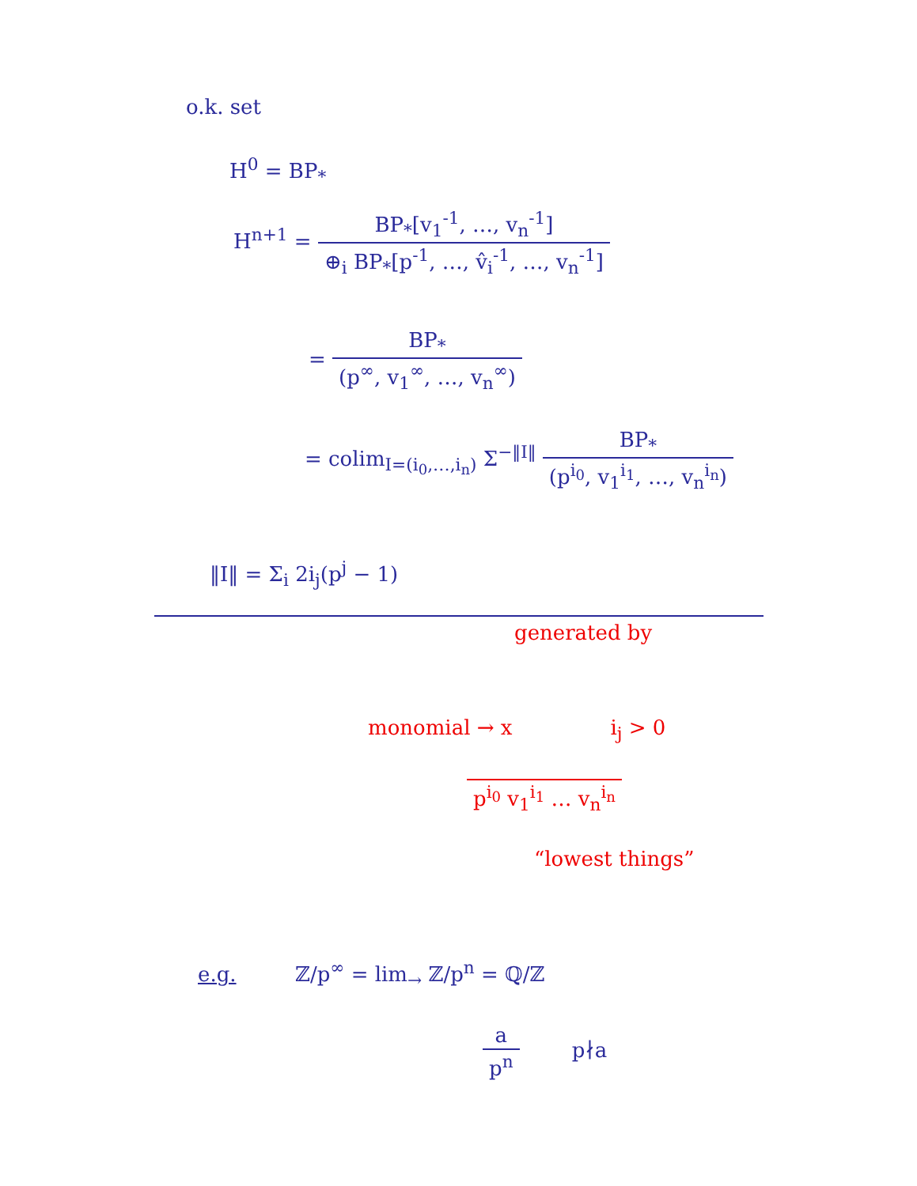o.k. set
H<sup>0</sup> = BP<sub>*</sub>
H<sup>n+1</sup> = BP<sub>*</sub>[v<sub>1</sub><sup>-1</sup>, …, v<sub>n</sub><sup>-1</sup>] ⊕<sub>i</sub> BP<sub>*</sub>[p<sup>-1</sup>, …, v̂<sub>i</sub><sup>-1</sup>, …, v<sub>n</sub><sup>-1</sup>]
= BP<sub>*</sub> (p<sup>∞</sup>, v<sub>1</sub><sup>∞</sup>, …, v<sub>n</sub><sup>∞</sup>)
= colim<sub>I=(i<sub>0</sub>,…,i<sub>n</sub>)</sub> Σ<sup>−‖I‖</sup> BP<sub>*</sub> (p<sup>i<sub>0</sub></sup>, v<sub>1</sub><sup>i<sub>1</sub></sup>, …, v<sub>n</sub><sup>i<sub>n</sub></sup>)
‖I‖ = Σ<sub>i</sub> 2i<sub>j</sub>(p<sup>j</sup> − 1)
generated by
monomial → x i<sub>j</sub> > 0
p<sup>i<sub>0</sub></sup> v<sub>1</sub><sup>i<sub>1</sub></sup> … v<sub>n</sub><sup>i<sub>n</sub></sup>
“lowest things”
e.g. ℤ/p<sup>∞</sup> = lim<sub>→</sub> ℤ/p<sup>n</sup> = ℚ/ℤ
a p<sup>n</sup> p∤a